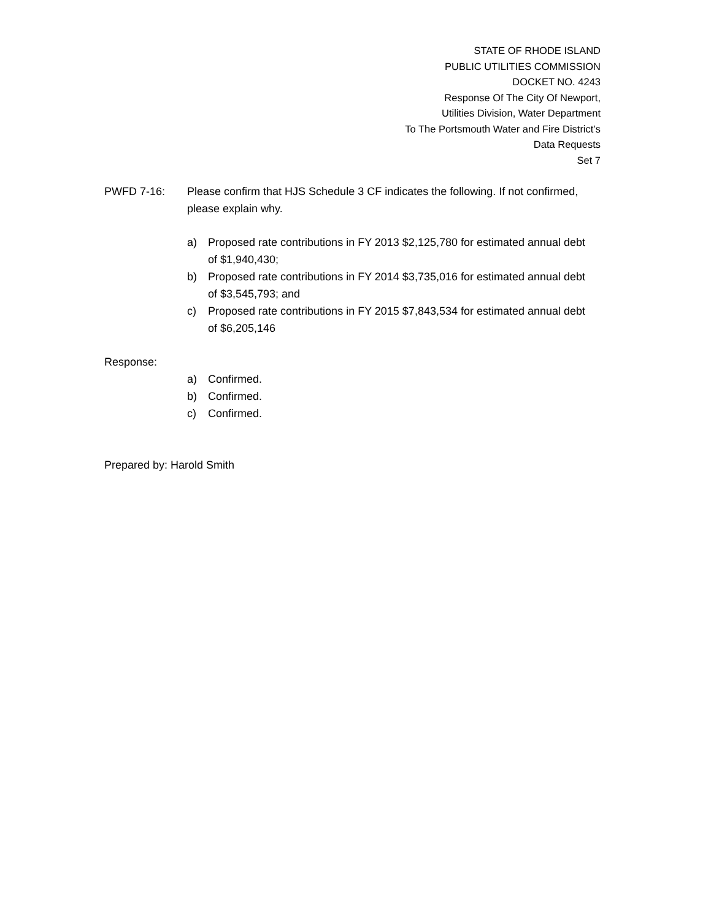STATE OF RHODE ISLAND
PUBLIC UTILITIES COMMISSION
DOCKET NO. 4243
Response Of The City Of Newport,
Utilities Division, Water Department
To The Portsmouth Water and Fire District’s
Data Requests
Set 7
PWFD 7-16: Please confirm that HJS Schedule 3 CF indicates the following. If not confirmed, please explain why.
a) Proposed rate contributions in FY 2013 $2,125,780 for estimated annual debt of $1,940,430;
b) Proposed rate contributions in FY 2014 $3,735,016 for estimated annual debt of $3,545,793; and
c) Proposed rate contributions in FY 2015 $7,843,534 for estimated annual debt of $6,205,146
Response:
a) Confirmed.
b) Confirmed.
c) Confirmed.
Prepared by: Harold Smith